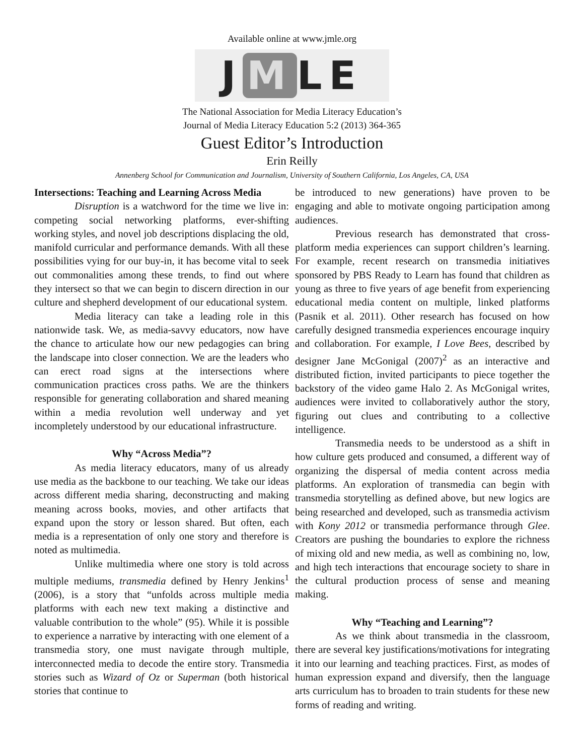Available online at www.jmle.org
J M LE
The National Association for Media Literacy Education’s
Journal of Media Literacy Education 5:2 (2013) 364-365
Guest Editor’s Introduction
Erin Reilly
Annenberg School for Communication and Journalism, University of Southern California, Los Angeles, CA, USA
Intersections: Teaching and Learning Across Media
Disruption is a watchword for the time we live in: competing social networking platforms, ever-shifting working styles, and novel job descriptions displacing the old, manifold curricular and performance demands. With all these possibilities vying for our buy-in, it has become vital to seek out commonalities among these trends, to find out where they intersect so that we can begin to discern direction in our culture and shepherd development of our educational system.
Media literacy can take a leading role in this nationwide task. We, as media-savvy educators, now have the chance to articulate how our new pedagogies can bring the landscape into closer connection. We are the leaders who can erect road signs at the intersections where communication practices cross paths. We are the thinkers responsible for generating collaboration and shared meaning within a media revolution well underway and yet incompletely understood by our educational infrastructure.
Why “Across Media”?
As media literacy educators, many of us already use media as the backbone to our teaching. We take our ideas across different media sharing, deconstructing and making meaning across books, movies, and other artifacts that expand upon the story or lesson shared. But often, each media is a representation of only one story and therefore is noted as multimedia.
Unlike multimedia where one story is told across multiple mediums, transmedia defined by Henry Jenkins<sup>1</sup> (2006), is a story that “unfolds across multiple media platforms with each new text making a distinctive and valuable contribution to the whole” (95). While it is possible to experience a narrative by interacting with one element of a transmedia story, one must navigate through multiple, interconnected media to decode the entire story. Transmedia stories such as Wizard of Oz or Superman (both historical stories that continue to
be introduced to new generations) have proven to be engaging and able to motivate ongoing participation among audiences.
Previous research has demonstrated that cross-platform media experiences can support children’s learning. For example, recent research on transmedia initiatives sponsored by PBS Ready to Learn has found that children as young as three to five years of age benefit from experiencing educational media content on multiple, linked platforms (Pasnik et al. 2011). Other research has focused on how carefully designed transmedia experiences encourage inquiry and collaboration. For example, I Love Bees, described by designer Jane McGonigal (2007)<sup>2</sup> as an interactive and distributed fiction, invited participants to piece together the backstory of the video game Halo 2. As McGonigal writes, audiences were invited to collaboratively author the story, figuring out clues and contributing to a collective intelligence.
Transmedia needs to be understood as a shift in how culture gets produced and consumed, a different way of organizing the dispersal of media content across media platforms. An exploration of transmedia can begin with transmedia storytelling as defined above, but new logics are being researched and developed, such as transmedia activism with Kony 2012 or transmedia performance through Glee. Creators are pushing the boundaries to explore the richness of mixing old and new media, as well as combining no, low, and high tech interactions that encourage society to share in the cultural production process of sense and meaning making.
Why “Teaching and Learning”?
As we think about transmedia in the classroom, there are several key justifications/motivations for integrating it into our learning and teaching practices. First, as modes of human expression expand and diversify, then the language arts curriculum has to broaden to train students for these new forms of reading and writing.